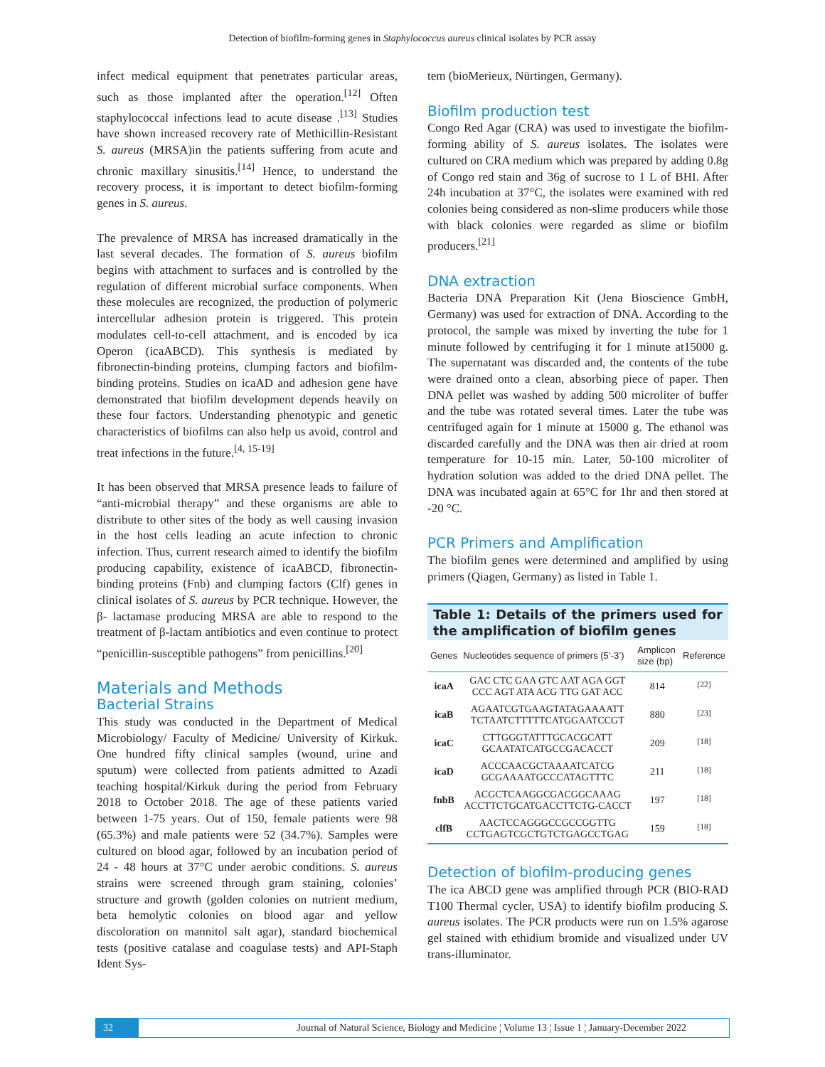Detection of biofilm-forming genes in Staphylococcus aureus clinical isolates by PCR assay
infect medical equipment that penetrates particular areas, such as those implanted after the operation.<sup>[12]</sup> Often staphylococcal infections lead to acute disease .<sup>[13]</sup> Studies have shown increased recovery rate of Methicillin-Resistant S. aureus (MRSA)in the patients suffering from acute and chronic maxillary sinusitis.<sup>[14]</sup> Hence, to understand the recovery process, it is important to detect biofilm-forming genes in S. aureus.
The prevalence of MRSA has increased dramatically in the last several decades. The formation of S. aureus biofilm begins with attachment to surfaces and is controlled by the regulation of different microbial surface components. When these molecules are recognized, the production of polymeric intercellular adhesion protein is triggered. This protein modulates cell-to-cell attachment, and is encoded by ica Operon (icaABCD). This synthesis is mediated by fibronectin-binding proteins, clumping factors and biofilm-binding proteins. Studies on icaAD and adhesion gene have demonstrated that biofilm development depends heavily on these four factors. Understanding phenotypic and genetic characteristics of biofilms can also help us avoid, control and treat infections in the future.<sup>[4, 15-19]</sup>
It has been observed that MRSA presence leads to failure of “anti-microbial therapy” and these organisms are able to distribute to other sites of the body as well causing invasion in the host cells leading an acute infection to chronic infection. Thus, current research aimed to identify the biofilm producing capability, existence of icaABCD, fibronectin-binding proteins (Fnb) and clumping factors (Clf) genes in clinical isolates of S. aureus by PCR technique. However, the β- lactamase producing MRSA are able to respond to the treatment of β-lactam antibiotics and even continue to protect “penicillin-susceptible pathogens” from penicillins.<sup>[20]</sup>
Materials and Methods
Bacterial Strains
This study was conducted in the Department of Medical Microbiology/ Faculty of Medicine/ University of Kirkuk. One hundred fifty clinical samples (wound, urine and sputum) were collected from patients admitted to Azadi teaching hospital/Kirkuk during the period from February 2018 to October 2018. The age of these patients varied between 1-75 years. Out of 150, female patients were 98 (65.3%) and male patients were 52 (34.7%). Samples were cultured on blood agar, followed by an incubation period of 24 - 48 hours at 37°C under aerobic conditions. S. aureus strains were screened through gram staining, colonies’ structure and growth (golden colonies on nutrient medium, beta hemolytic colonies on blood agar and yellow discoloration on mannitol salt agar), standard biochemical tests (positive catalase and coagulase tests) and API-Staph Ident Sys-
tem (bioMerieux, Nürtingen, Germany).
Biofilm production test
Congo Red Agar (CRA) was used to investigate the biofilm-forming ability of S. aureus isolates. The isolates were cultured on CRA medium which was prepared by adding 0.8g of Congo red stain and 36g of sucrose to 1 L of BHI. After 24h incubation at 37°C, the isolates were examined with red colonies being considered as non-slime producers while those with black colonies were regarded as slime or biofilm producers.<sup>[21]</sup>
DNA extraction
Bacteria DNA Preparation Kit (Jena Bioscience GmbH, Germany) was used for extraction of DNA. According to the protocol, the sample was mixed by inverting the tube for 1 minute followed by centrifuging it for 1 minute at15000 g. The supernatant was discarded and, the contents of the tube were drained onto a clean, absorbing piece of paper. Then DNA pellet was washed by adding 500 microliter of buffer and the tube was rotated several times. Later the tube was centrifuged again for 1 minute at 15000 g. The ethanol was discarded carefully and the DNA was then air dried at room temperature for 10-15 min. Later, 50-100 microliter of hydration solution was added to the dried DNA pellet. The DNA was incubated again at 65°C for 1hr and then stored at -20 °C.
PCR Primers and Amplification
The biofilm genes were determined and amplified by using primers (Qiagen, Germany) as listed in Table 1.
Table 1: Details of the primers used for the amplification of biofilm genes
| Genes | Nucleotides sequence of primers (5’-3’) | Amplicon size (bp) | Reference |
| --- | --- | --- | --- |
| icaA | GAC CTC GAA GTC AAT AGA GGT CCC AGT ATA ACG TTG GAT ACC | 814 | <sup>[22]</sup> |
| icaB | AGAATCGTGAAGTATAGAAAATT TCTAATCTTTTTCATGGAATCCGT | 880 | <sup>[23]</sup> |
| icaC | CTTGGGTATTTGCACGCATT GCAATATCATGCCGACACCT | 209 | <sup>[18]</sup> |
| icaD | ACCCAACGCTAAAATCATCG GCGAAAATGCCCATAGTTTC | 211 | <sup>[18]</sup> |
| fnbB | ACGCTCAAGGCGACGGCAAAG ACCTTCTGCATGACCTTCTG-CACCT | 197 | <sup>[18]</sup> |
| clfB | AACTCCAGGGCCGCCGGTTG CCTGAGTCGCTGTCTGAGCCTGAG | 159 | <sup>[18]</sup> |
Detection of biofilm-producing genes
The ica ABCD gene was amplified through PCR (BIO-RAD T100 Thermal cycler, USA) to identify biofilm producing S. aureus isolates. The PCR products were run on 1.5% agarose gel stained with ethidium bromide and visualized under UV trans-illuminator.
32 Journal of Natural Science, Biology and Medicine ¦ Volume 13 ¦ Issue 1 ¦ January-December 2022